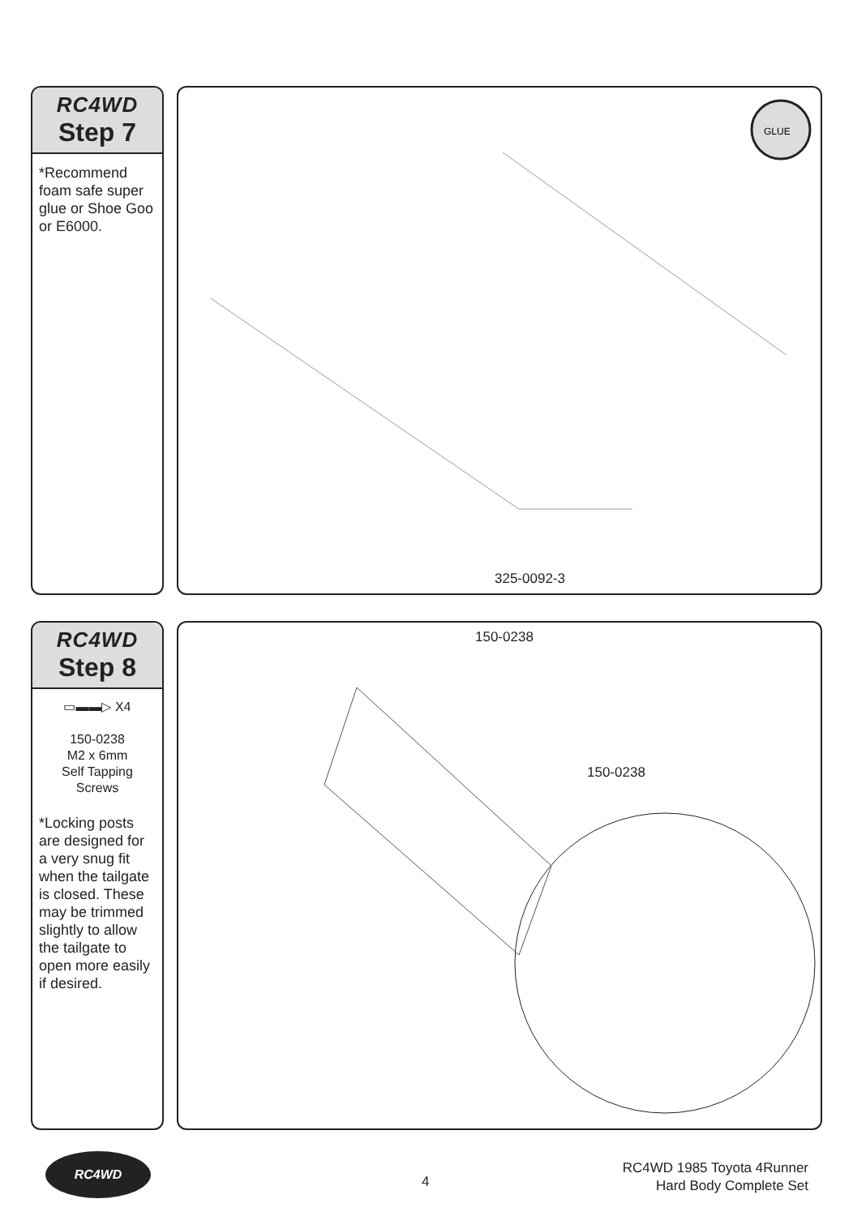RC4WD
Step 7
*Recommend foam safe super glue or Shoe Goo or E6000.
GLUE
325-0092-3
RC4WD
Step 8
▭▬▬▷ X4
150-0238
M2 x 6mm
Self Tapping Screws
*Locking posts are designed for a very snug fit when the tailgate is closed. These may be trimmed slightly to allow the tailgate to open more easily if desired.
150-0238
150-0238
RC4WD
4
RC4WD 1985 Toyota 4Runner
Hard Body Complete Set